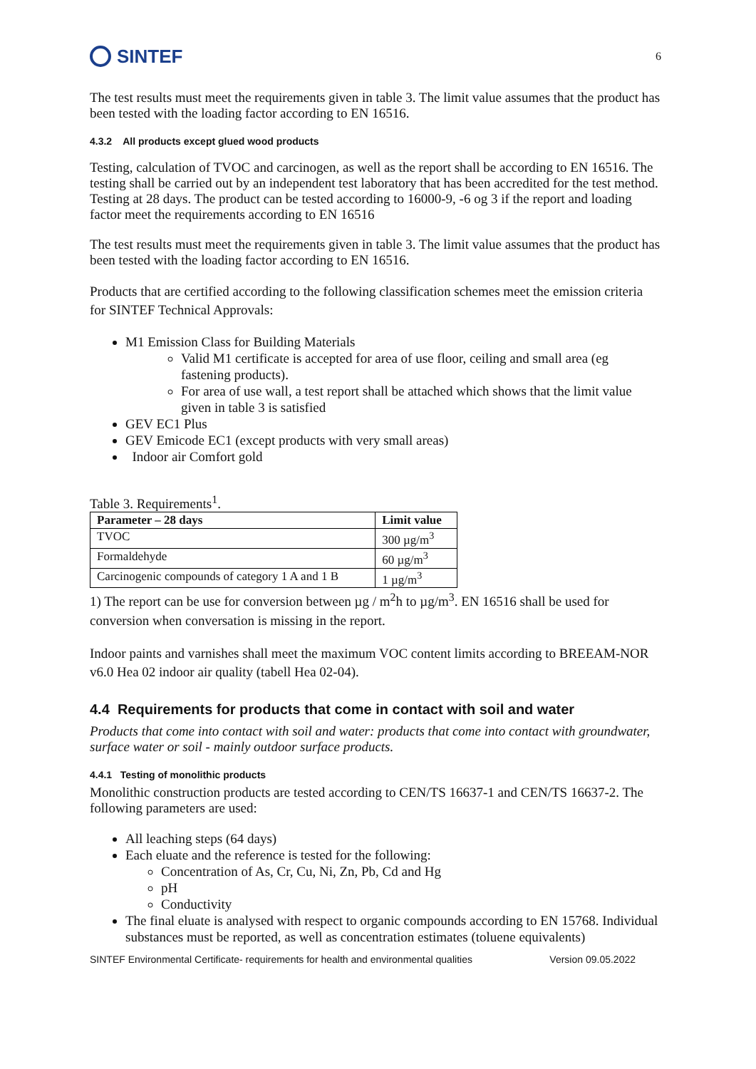SINTEF
6
The test results must meet the requirements given in table 3. The limit value assumes that the product has been tested with the loading factor according to EN 16516.
4.3.2 All products except glued wood products
Testing, calculation of TVOC and carcinogen, as well as the report shall be according to EN 16516. The testing shall be carried out by an independent test laboratory that has been accredited for the test method. Testing at 28 days. The product can be tested according to 16000-9, -6 og 3 if the report and loading factor meet the requirements according to EN 16516
The test results must meet the requirements given in table 3. The limit value assumes that the product has been tested with the loading factor according to EN 16516.
Products that are certified according to the following classification schemes meet the emission criteria for SINTEF Technical Approvals:
M1 Emission Class for Building Materials
Valid M1 certificate is accepted for area of use floor, ceiling and small area (eg fastening products).
For area of use wall, a test report shall be attached which shows that the limit value given in table 3 is satisfied
GEV EC1 Plus
GEV Emicode EC1 (except products with very small areas)
Indoor air Comfort gold
Table 3. Requirements<sup>1</sup>.
| Parameter – 28 days | Limit value |
| --- | --- |
| TVOC | 300 µg/m<sup>3</sup> |
| Formaldehyde | 60 µg/m<sup>3</sup> |
| Carcinogenic compounds of category 1 A and 1 B | 1 µg/m<sup>3</sup> |
1) The report can be use for conversion between µg / m<sup>2</sup>h to µg/m<sup>3</sup>. EN 16516 shall be used for conversion when conversation is missing in the report.
Indoor paints and varnishes shall meet the maximum VOC content limits according to BREEAM-NOR v6.0 Hea 02 indoor air quality (tabell Hea 02-04).
4.4 Requirements for products that come in contact with soil and water
Products that come into contact with soil and water: products that come into contact with groundwater, surface water or soil - mainly outdoor surface products.
4.4.1 Testing of monolithic products
Monolithic construction products are tested according to CEN/TS 16637-1 and CEN/TS 16637-2. The following parameters are used:
All leaching steps (64 days)
Each eluate and the reference is tested for the following:
Concentration of As, Cr, Cu, Ni, Zn, Pb, Cd and Hg
pH
Conductivity
The final eluate is analysed with respect to organic compounds according to EN 15768. Individual substances must be reported, as well as concentration estimates (toluene equivalents)
SINTEF Environmental Certificate- requirements for health and environmental qualities Version 09.05.2022